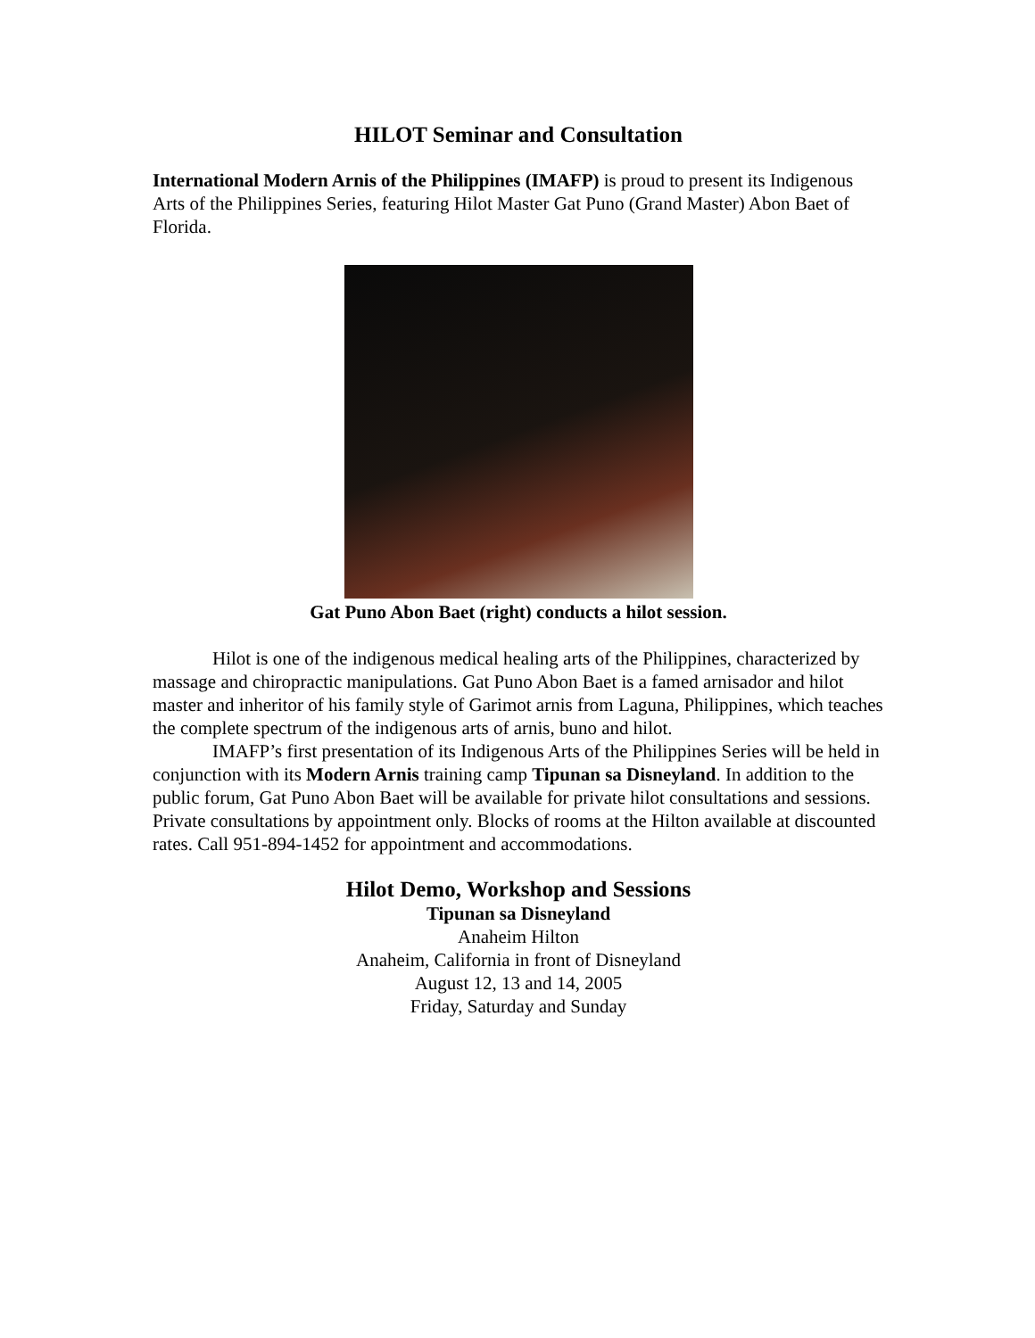HILOT Seminar and Consultation
International Modern Arnis of the Philippines (IMAFP) is proud to present its Indigenous Arts of the Philippines Series, featuring Hilot Master Gat Puno (Grand Master) Abon Baet of Florida.
Gat Puno Abon Baet (right) conducts a hilot session.
Hilot is one of the indigenous medical healing arts of the Philippines, characterized by massage and chiropractic manipulations. Gat Puno Abon Baet is a famed arnisador and hilot master and inheritor of his family style of Garimot arnis from Laguna, Philippines, which teaches the complete spectrum of the indigenous arts of arnis, buno and hilot.
IMAFP’s first presentation of its Indigenous Arts of the Philippines Series will be held in conjunction with its Modern Arnis training camp Tipunan sa Disneyland. In addition to the public forum, Gat Puno Abon Baet will be available for private hilot consultations and sessions. Private consultations by appointment only. Blocks of rooms at the Hilton available at discounted rates. Call 951-894-1452 for appointment and accommodations.
Hilot Demo, Workshop and Sessions
Tipunan sa Disneyland
Anaheim Hilton
Anaheim, California in front of Disneyland
August 12, 13 and 14, 2005
Friday, Saturday and Sunday